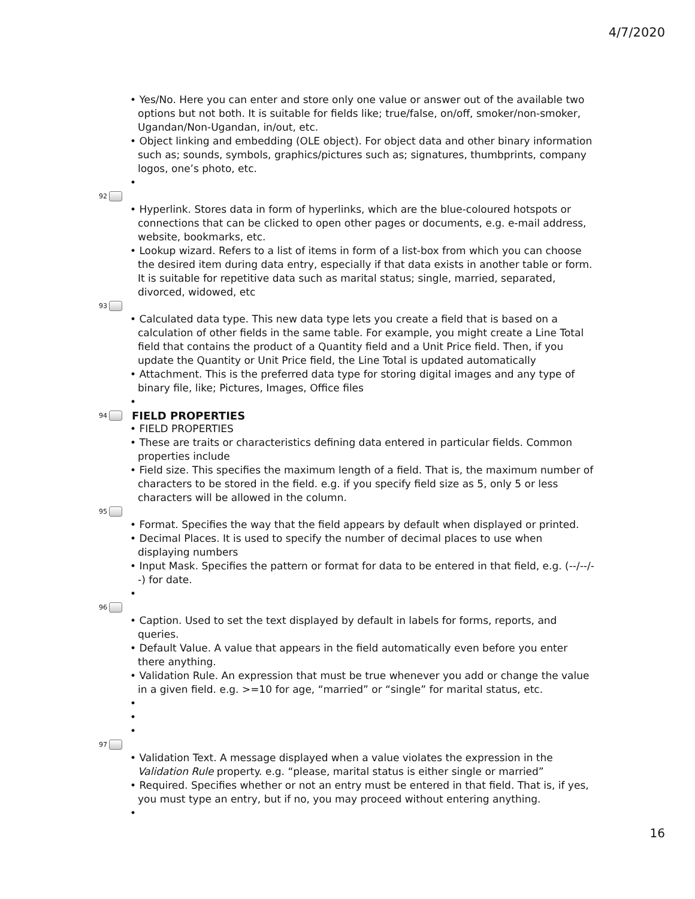4/7/2020
• Yes/No. Here you can enter and store only one value or answer out of the available two options but not both. It is suitable for fields like; true/false, on/off, smoker/non-smoker, Ugandan/Non-Ugandan, in/out, etc.
• Object linking and embedding (OLE object). For object data and other binary information such as; sounds, symbols, graphics/pictures such as; signatures, thumbprints, company logos, one’s photo, etc.
•
92
• Hyperlink. Stores data in form of hyperlinks, which are the blue-coloured hotspots or connections that can be clicked to open other pages or documents, e.g. e-mail address, website, bookmarks, etc.
• Lookup wizard. Refers to a list of items in form of a list-box from which you can choose the desired item during data entry, especially if that data exists in another table or form. It is suitable for repetitive data such as marital status; single, married, separated, divorced, widowed, etc
93
• Calculated data type. This new data type lets you create a field that is based on a calculation of other fields in the same table. For example, you might create a Line Total field that contains the product of a Quantity field and a Unit Price field. Then, if you update the Quantity or Unit Price field, the Line Total is updated automatically
• Attachment. This is the preferred data type for storing digital images and any type of binary file, like; Pictures, Images, Office files
•
94
FIELD PROPERTIES
• FIELD PROPERTIES
• These are traits or characteristics defining data entered in particular fields. Common properties include
• Field size. This specifies the maximum length of a field. That is, the maximum number of characters to be stored in the field. e.g. if you specify field size as 5, only 5 or less characters will be allowed in the column.
95
• Format. Specifies the way that the field appears by default when displayed or printed.
• Decimal Places. It is used to specify the number of decimal places to use when displaying numbers
• Input Mask. Specifies the pattern or format for data to be entered in that field, e.g. (--/--/--) for date.
•
96
• Caption. Used to set the text displayed by default in labels for forms, reports, and queries.
• Default Value. A value that appears in the field automatically even before you enter there anything.
• Validation Rule. An expression that must be true whenever you add or change the value in a given field. e.g. >=10 for age, “married” or “single” for marital status, etc.
•
•
•
97
• Validation Text. A message displayed when a value violates the expression in the Validation Rule property. e.g. “please, marital status is either single or married”
• Required. Specifies whether or not an entry must be entered in that field. That is, if yes, you must type an entry, but if no, you may proceed without entering anything.
•
16